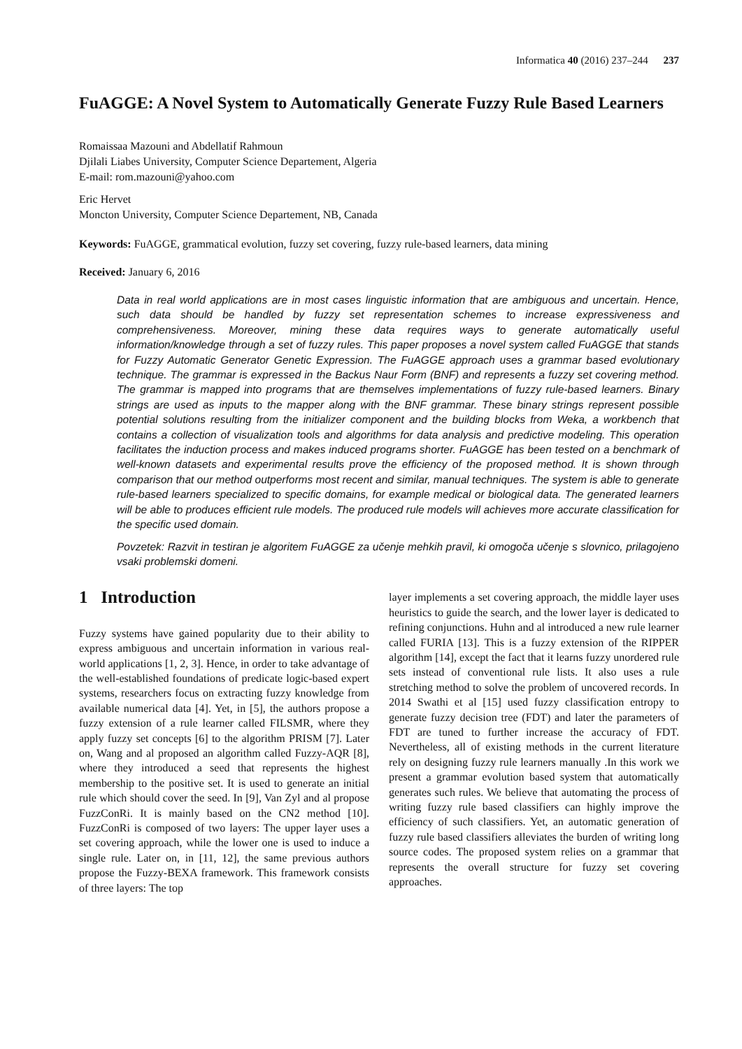Informatica 40 (2016) 237–244 237
FuAGGE: A Novel System to Automatically Generate Fuzzy Rule Based Learners
Romaissaa Mazouni and Abdellatif Rahmoun
Djilali Liabes University, Computer Science Departement, Algeria
E-mail: rom.mazouni@yahoo.com
Eric Hervet
Moncton University, Computer Science Departement, NB, Canada
Keywords: FuAGGE, grammatical evolution, fuzzy set covering, fuzzy rule-based learners, data mining
Received: January 6, 2016
Data in real world applications are in most cases linguistic information that are ambiguous and uncertain. Hence, such data should be handled by fuzzy set representation schemes to increase expressiveness and comprehensiveness. Moreover, mining these data requires ways to generate automatically useful information/knowledge through a set of fuzzy rules. This paper proposes a novel system called FuAGGE that stands for Fuzzy Automatic Generator Genetic Expression. The FuAGGE approach uses a grammar based evolutionary technique. The grammar is expressed in the Backus Naur Form (BNF) and represents a fuzzy set covering method. The grammar is mapped into programs that are themselves implementations of fuzzy rule-based learners. Binary strings are used as inputs to the mapper along with the BNF grammar. These binary strings represent possible potential solutions resulting from the initializer component and the building blocks from Weka, a workbench that contains a collection of visualization tools and algorithms for data analysis and predictive modeling. This operation facilitates the induction process and makes induced programs shorter. FuAGGE has been tested on a benchmark of well-known datasets and experimental results prove the efficiency of the proposed method. It is shown through comparison that our method outperforms most recent and similar, manual techniques. The system is able to generate rule-based learners specialized to specific domains, for example medical or biological data. The generated learners will be able to produces efficient rule models. The produced rule models will achieves more accurate classification for the specific used domain.
Povzetek: Razvit in testiran je algoritem FuAGGE za učenje mehkih pravil, ki omogoča učenje s slovnico, prilagojeno vsaki problemski domeni.
1 Introduction
Fuzzy systems have gained popularity due to their ability to express ambiguous and uncertain information in various real-world applications [1, 2, 3]. Hence, in order to take advantage of the well-established foundations of predicate logic-based expert systems, researchers focus on extracting fuzzy knowledge from available numerical data [4]. Yet, in [5], the authors propose a fuzzy extension of a rule learner called FILSMR, where they apply fuzzy set concepts [6] to the algorithm PRISM [7]. Later on, Wang and al proposed an algorithm called Fuzzy-AQR [8], where they introduced a seed that represents the highest membership to the positive set. It is used to generate an initial rule which should cover the seed. In [9], Van Zyl and al propose FuzzConRi. It is mainly based on the CN2 method [10]. FuzzConRi is composed of two layers: The upper layer uses a set covering approach, while the lower one is used to induce a single rule. Later on, in [11, 12], the same previous authors propose the Fuzzy-BEXA framework. This framework consists of three layers: The top
layer implements a set covering approach, the middle layer uses heuristics to guide the search, and the lower layer is dedicated to refining conjunctions. Huhn and al introduced a new rule learner called FURIA [13]. This is a fuzzy extension of the RIPPER algorithm [14], except the fact that it learns fuzzy unordered rule sets instead of conventional rule lists. It also uses a rule stretching method to solve the problem of uncovered records. In 2014 Swathi et al [15] used fuzzy classification entropy to generate fuzzy decision tree (FDT) and later the parameters of FDT are tuned to further increase the accuracy of FDT. Nevertheless, all of existing methods in the current literature rely on designing fuzzy rule learners manually .In this work we present a grammar evolution based system that automatically generates such rules. We believe that automating the process of writing fuzzy rule based classifiers can highly improve the efficiency of such classifiers. Yet, an automatic generation of fuzzy rule based classifiers alleviates the burden of writing long source codes. The proposed system relies on a grammar that represents the overall structure for fuzzy set covering approaches.